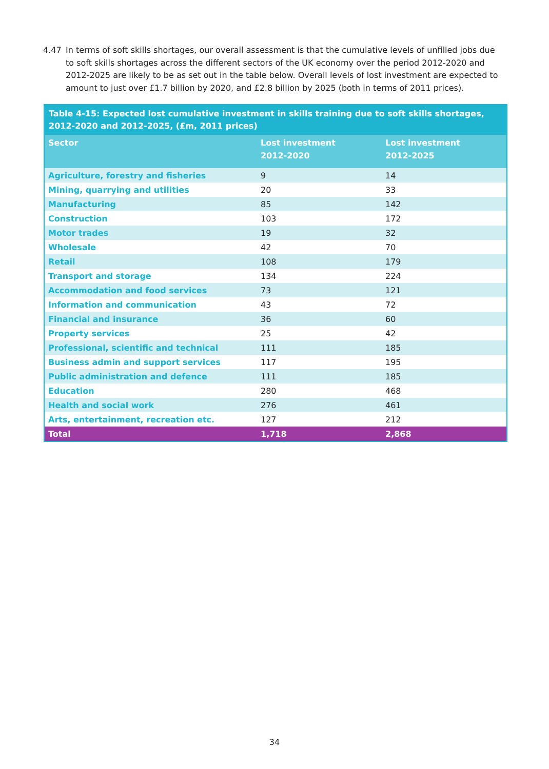4.47 In terms of soft skills shortages, our overall assessment is that the cumulative levels of unfilled jobs due to soft skills shortages across the different sectors of the UK economy over the period 2012-2020 and 2012-2025 are likely to be as set out in the table below. Overall levels of lost investment are expected to amount to just over £1.7 billion by 2020, and £2.8 billion by 2025 (both in terms of 2011 prices).
Table 4-15: Expected lost cumulative investment in skills training due to soft skills shortages, 2012-2020 and 2012-2025, (£m, 2011 prices)
| Sector | Lost investment 2012-2020 | Lost investment 2012-2025 |
| --- | --- | --- |
| Agriculture, forestry and fisheries | 9 | 14 |
| Mining, quarrying and utilities | 20 | 33 |
| Manufacturing | 85 | 142 |
| Construction | 103 | 172 |
| Motor trades | 19 | 32 |
| Wholesale | 42 | 70 |
| Retail | 108 | 179 |
| Transport and storage | 134 | 224 |
| Accommodation and food services | 73 | 121 |
| Information and communication | 43 | 72 |
| Financial and insurance | 36 | 60 |
| Property services | 25 | 42 |
| Professional, scientific and technical | 111 | 185 |
| Business admin and support services | 117 | 195 |
| Public administration and defence | 111 | 185 |
| Education | 280 | 468 |
| Health and social work | 276 | 461 |
| Arts, entertainment, recreation etc. | 127 | 212 |
| Total | 1,718 | 2,868 |
34